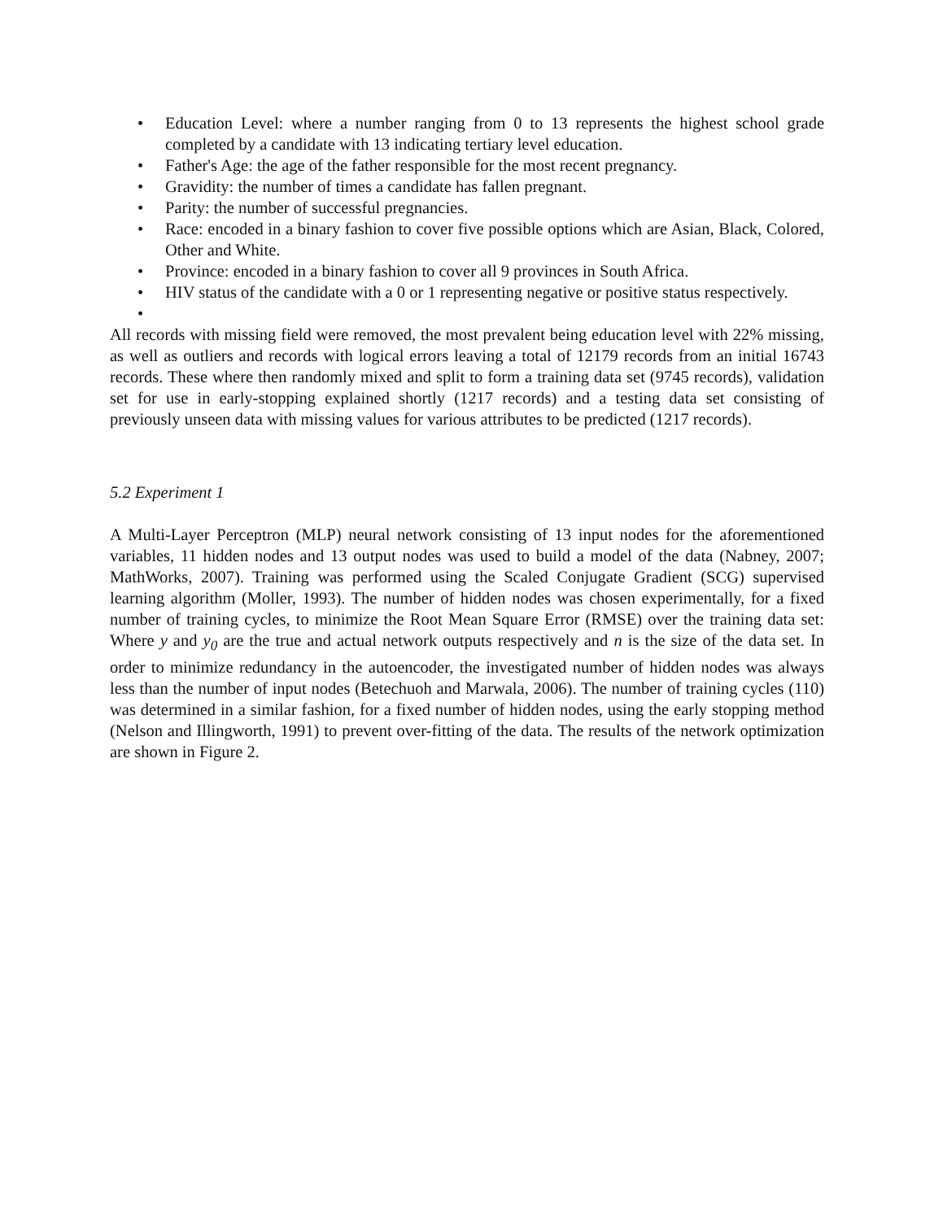• Education Level: where a number ranging from 0 to 13 represents the highest school grade completed by a candidate with 13 indicating tertiary level education.
• Father's Age: the age of the father responsible for the most recent pregnancy.
• Gravidity: the number of times a candidate has fallen pregnant.
• Parity: the number of successful pregnancies.
• Race: encoded in a binary fashion to cover five possible options which are Asian, Black, Colored, Other and White.
• Province: encoded in a binary fashion to cover all 9 provinces in South Africa.
• HIV status of the candidate with a 0 or 1 representing negative or positive status respectively.
•
All records with missing field were removed, the most prevalent being education level with 22% missing, as well as outliers and records with logical errors leaving a total of 12179 records from an initial 16743 records. These where then randomly mixed and split to form a training data set (9745 records), validation set for use in early-stopping explained shortly (1217 records) and a testing data set consisting of previously unseen data with missing values for various attributes to be predicted (1217 records).
5.2 Experiment 1
A Multi-Layer Perceptron (MLP) neural network consisting of 13 input nodes for the aforementioned variables, 11 hidden nodes and 13 output nodes was used to build a model of the data (Nabney, 2007; MathWorks, 2007). Training was performed using the Scaled Conjugate Gradient (SCG) supervised learning algorithm (Moller, 1993). The number of hidden nodes was chosen experimentally, for a fixed number of training cycles, to minimize the Root Mean Square Error (RMSE) over the training data set: Where y and y<sub>0</sub> are the true and actual network outputs respectively and n is the size of the data set. In order to minimize redundancy in the autoencoder, the investigated number of hidden nodes was always less than the number of input nodes (Betechuoh and Marwala, 2006). The number of training cycles (110) was determined in a similar fashion, for a fixed number of hidden nodes, using the early stopping method (Nelson and Illingworth, 1991) to prevent over-fitting of the data. The results of the network optimization are shown in Figure 2.